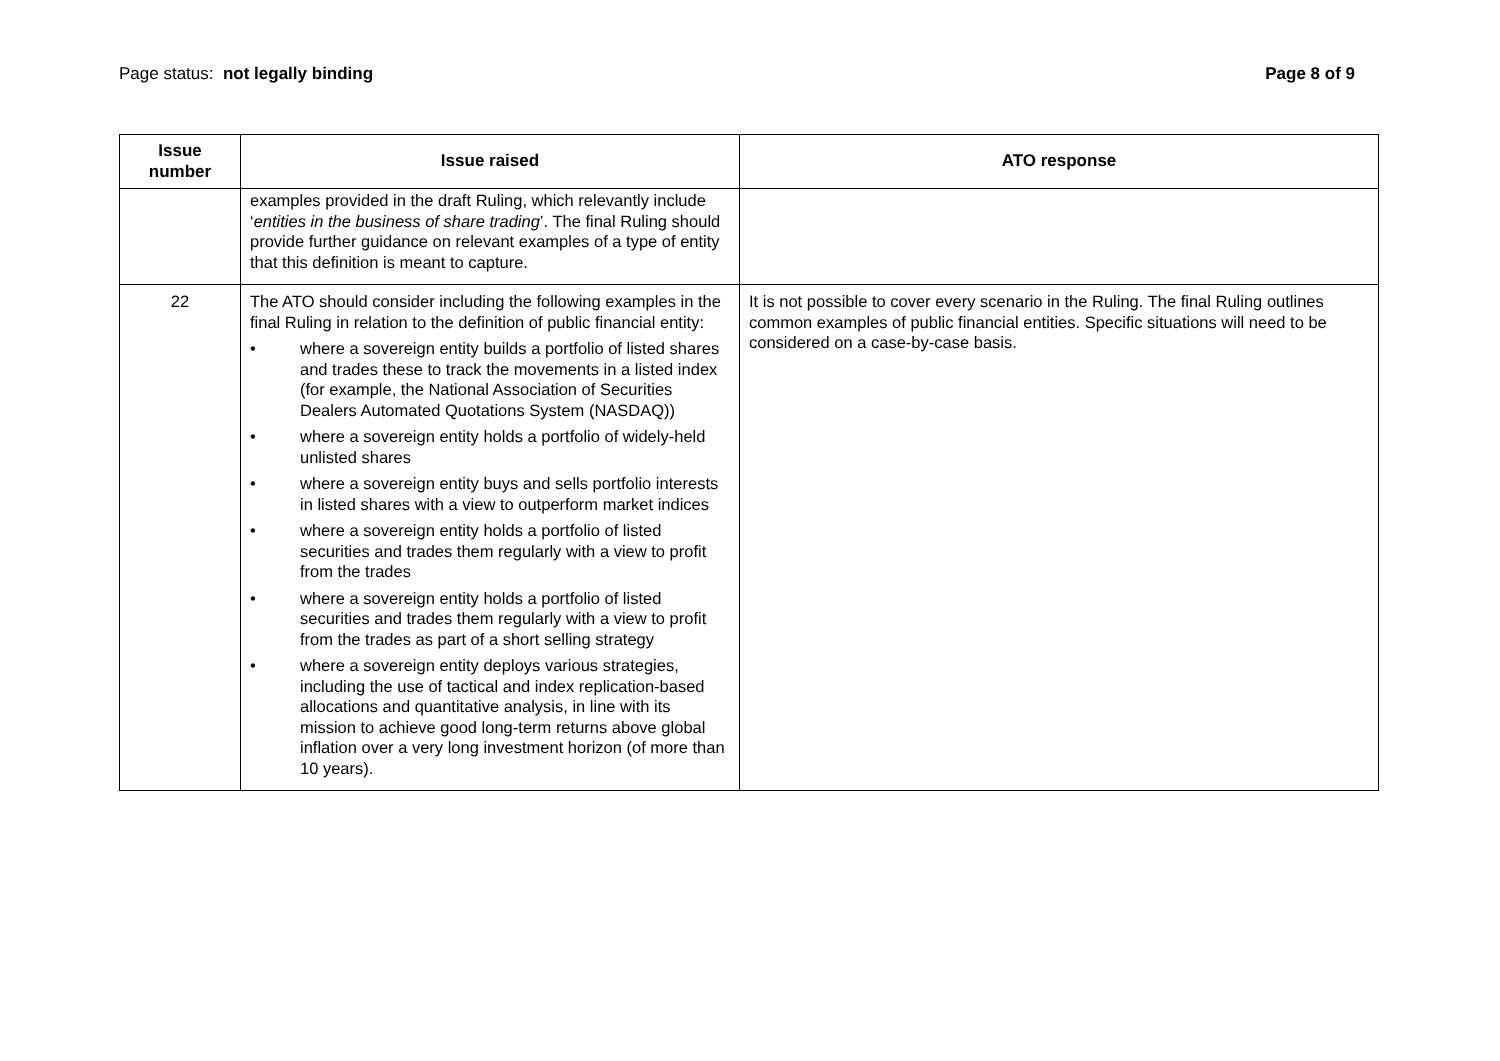Page status: not legally binding
Page 8 of 9
| Issue number | Issue raised | ATO response |
| --- | --- | --- |
| | examples provided in the draft Ruling, which relevantly include ‘ entities in the business of share trading ’. The final Ruling should provide further guidance on relevant examples of a type of entity that this definition is meant to capture. | |
| 22 | The ATO should consider including the following examples in the final Ruling in relation to the definition of public financial entity: • where a sovereign entity builds a portfolio of listed shares and trades these to track the movements in a listed index (for example, the National Association of Securities Dealers Automated Quotations System (NASDAQ)) • where a sovereign entity holds a portfolio of widely-held unlisted shares • where a sovereign entity buys and sells portfolio interests in listed shares with a view to outperform market indices • where a sovereign entity holds a portfolio of listed securities and trades them regularly with a view to profit from the trades • where a sovereign entity holds a portfolio of listed securities and trades them regularly with a view to profit from the trades as part of a short selling strategy • where a sovereign entity deploys various strategies, including the use of tactical and index replication-based allocations and quantitative analysis, in line with its mission to achieve good long-term returns above global inflation over a very long investment horizon (of more than 10 years). | It is not possible to cover every scenario in the Ruling. The final Ruling outlines common examples of public financial entities. Specific situations will need to be considered on a case-by-case basis. |